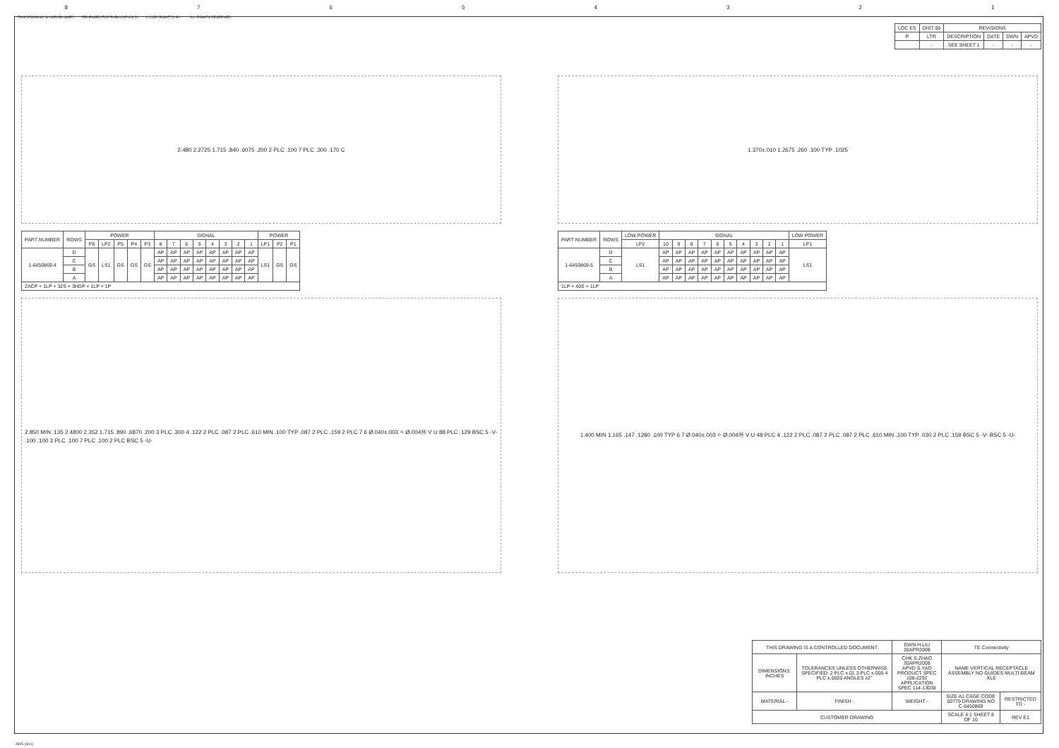87654321
THIS DRAWING IS UNPUBLISHED. RELEASED FOR PUBLICATION 20 © COPYRIGHT 20 BY - ALL RIGHTS RESERVED.
| LOC ES | DIST 00 | REVISIONS | | | |
| --- | --- | --- | --- | --- | --- |
| P | LTR | DESCRIPTION | DATE | DWN | APVD |
| | - | SEE SHEET 1 | - | - | - |
2.480 2.2725 1.715 .840 .6075 .200 2 PLC .100 7 PLC .300 .170 C
| PART NUMBER | ROWS | POWER | | | | | SIGNAL | | | | | | | | POWER | | |
| --- | --- | --- | --- | --- | --- | --- | --- | --- | --- | --- | --- | --- | --- | --- | --- | --- | --- |
| | | P6 | LP2 | P5 | P4 | P3 | 8 | 7 | 6 | 5 | 4 | 3 | 2 | 1 | LP1 | P2 | P1 |
| 1-6450869-4 | D | GS | LS1 | GS | GS | GS | AP | AP | AP | AP | AP | AP | AP | AP | LS1 | GS | GS |
| | C | | | | | | AP | AP | AP | AP | AP | AP | AP | AP | | | |
| | B | | | | | | AP | AP | AP | AP | AP | AP | AP | AP | | | |
| | A | | | | | | AP | AP | AP | AP | AP | AP | AP | AP | | | |
| 2ACP + 1LP + 32S + 3HDP + 1LP + 1P | | | | | | | | | | | | | | | | | |
2.850 MIN .135 2.4800 2.352 1.715 .890 .6870 .200 3 PLC .300 4 .122 2 PLC .087 2 PLC .610 MIN .100 TYP .087 2 PLC .159 2 PLC 7 6 Ø.040±.003 ⌖ Ø.004Ⓜ V U 88 PLC .129 BSC 5 -V- .100 .100 3 PLC .100 7 PLC .100 2 PLC BSC 5 -U-
1.370±.010 1.2675 .260 .100 TYP .1025
| PART NUMBER | ROWS | LOW POWER | SIGNAL | | | | | | | | | | LOW POWER |
| --- | --- | --- | --- | --- | --- | --- | --- | --- | --- | --- | --- | --- | --- |
| | | LP2 | 10 | 9 | 8 | 7 | 6 | 5 | 4 | 3 | 2 | 1 | LP1 |
| 1-6450869-5 | D | LS1 | AP | AP | AP | AP | AP | AP | AP | AP | AP | AP | LS1 |
| | C | | AP | AP | AP | AP | AP | AP | AP | AP | AP | AP | |
| | B | | AP | AP | AP | AP | AP | AP | AP | AP | AP | AP | |
| | A | | AP | AP | AP | AP | AP | AP | AP | AP | AP | AP | |
| 1LP + 40S + 1LP | | | | | | | | | | | | | |
1.400 MIN 1.165 .147 .1280 .100 TYP 6 7 Ø.040±.003 ⌖ Ø.004Ⓜ V U 48 PLC 4 .122 2 PLC .087 2 PLC .087 2 PLC .610 MIN .100 TYP .030 2 PLC .159 BSC 5 -V- BSC 5 -U-
| THIS DRAWING IS A CONTROLLED DOCUMENT. | | DWN H.LIU 30APR2008 | TE Connectivity | |
| DIMENSIONS: INCHES | TOLERANCES UNLESS OTHERWISE SPECIFIED: 2 PLC ±.01 3 PLC ±.005 4 PLC ±.0020 ANGLES ±2° | CHK S.ZHAO 30APR2008 APVD S.YAO PRODUCT SPEC 108-2292 APPLICATION SPEC 114-13038 | NAME VERTICAL RECEPTACLE ASSEMBLY NO GUIDES MULTI-BEAM XLE | |
| MATERIAL - | FINISH - | WEIGHT - | SIZE A1 CAGE CODE 00779 DRAWING NO C-6450869 | RESTRICTED TO - |
| CUSTOMER DRAWING | | | SCALE 4:1 SHEET 8 OF 10 | REV E1 |
4805 (3/11)